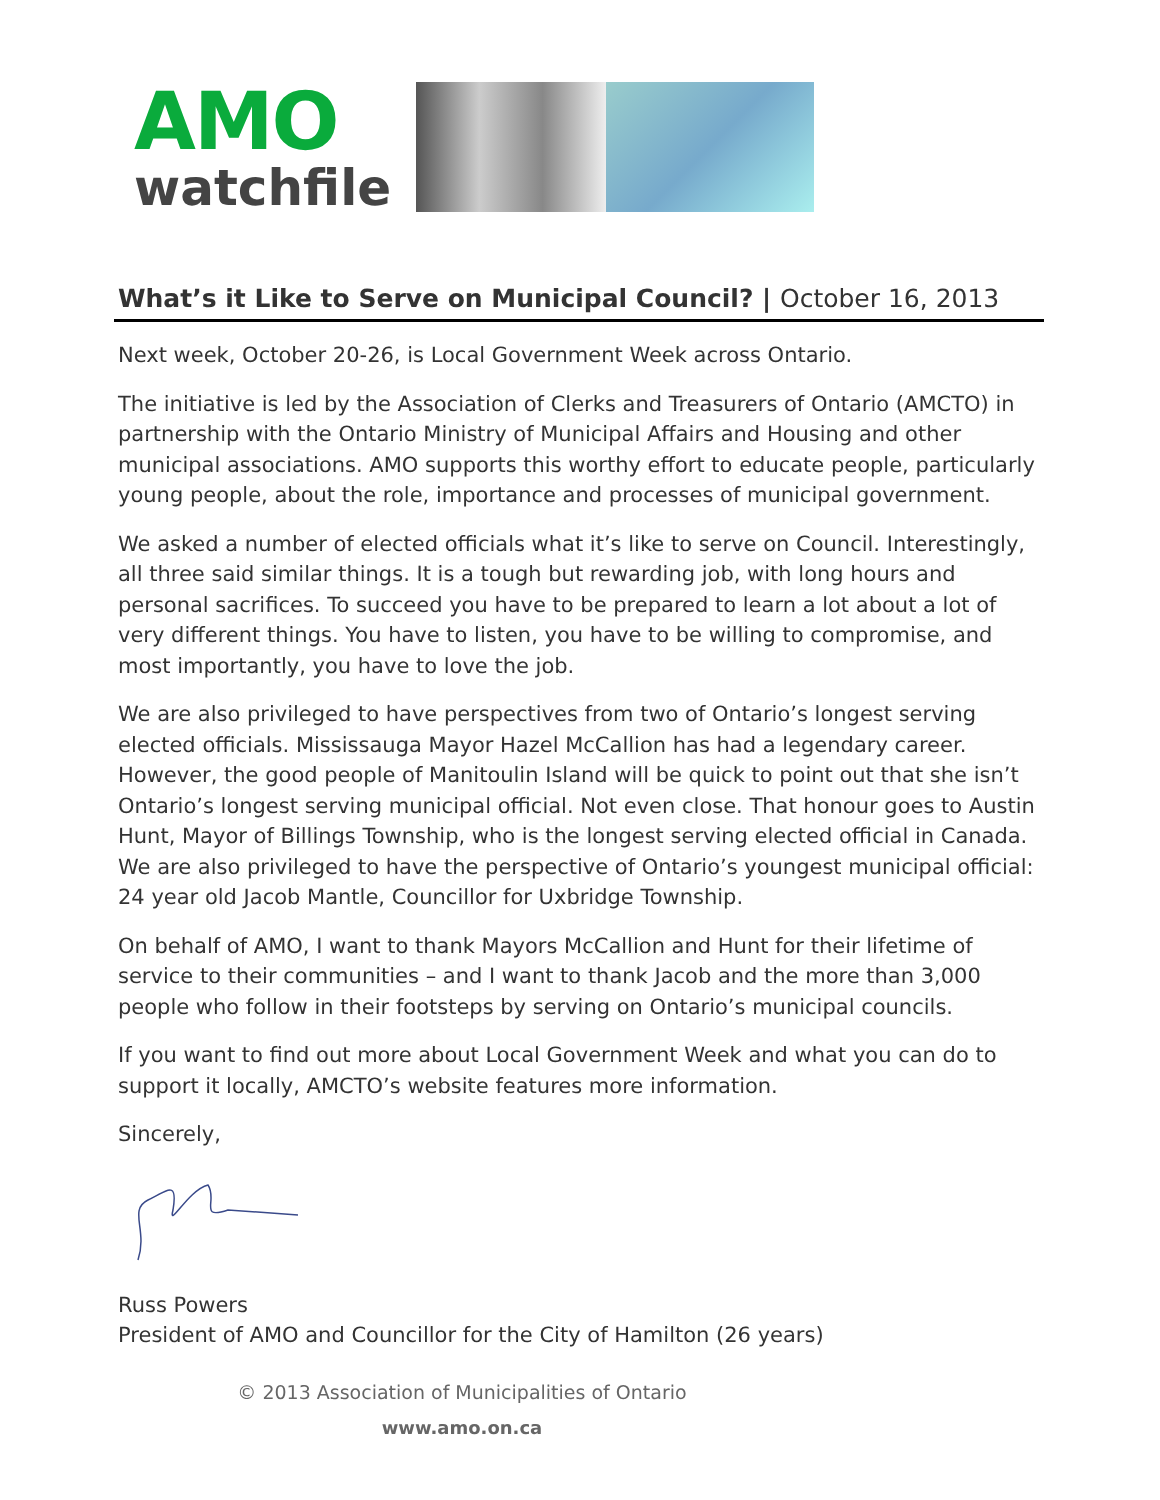AMO
watchfile
What’s it Like to Serve on Municipal Council? | October 16, 2013
Next week, October 20-26, is Local Government Week across Ontario.
The initiative is led by the Association of Clerks and Treasurers of Ontario (AMCTO) in partnership with the Ontario Ministry of Municipal Affairs and Housing and other municipal associations. AMO supports this worthy effort to educate people, particularly young people, about the role, importance and processes of municipal government.
We asked a number of elected officials what it’s like to serve on Council. Interestingly, all three said similar things. It is a tough but rewarding job, with long hours and personal sacrifices. To succeed you have to be prepared to learn a lot about a lot of very different things. You have to listen, you have to be willing to compromise, and most importantly, you have to love the job.
We are also privileged to have perspectives from two of Ontario’s longest serving elected officials. Mississauga Mayor Hazel McCallion has had a legendary career. However, the good people of Manitoulin Island will be quick to point out that she isn’t Ontario’s longest serving municipal official. Not even close. That honour goes to Austin Hunt, Mayor of Billings Township, who is the longest serving elected official in Canada. We are also privileged to have the perspective of Ontario’s youngest municipal official: 24 year old Jacob Mantle, Councillor for Uxbridge Township.
On behalf of AMO, I want to thank Mayors McCallion and Hunt for their lifetime of service to their communities – and I want to thank Jacob and the more than 3,000 people who follow in their footsteps by serving on Ontario’s municipal councils.
If you want to find out more about Local Government Week and what you can do to support it locally, AMCTO’s website features more information.
Sincerely,
Russ Powers
President of AMO and Councillor for the City of Hamilton (26 years)
© 2013 Association of Municipalities of Ontario
www.amo.on.ca